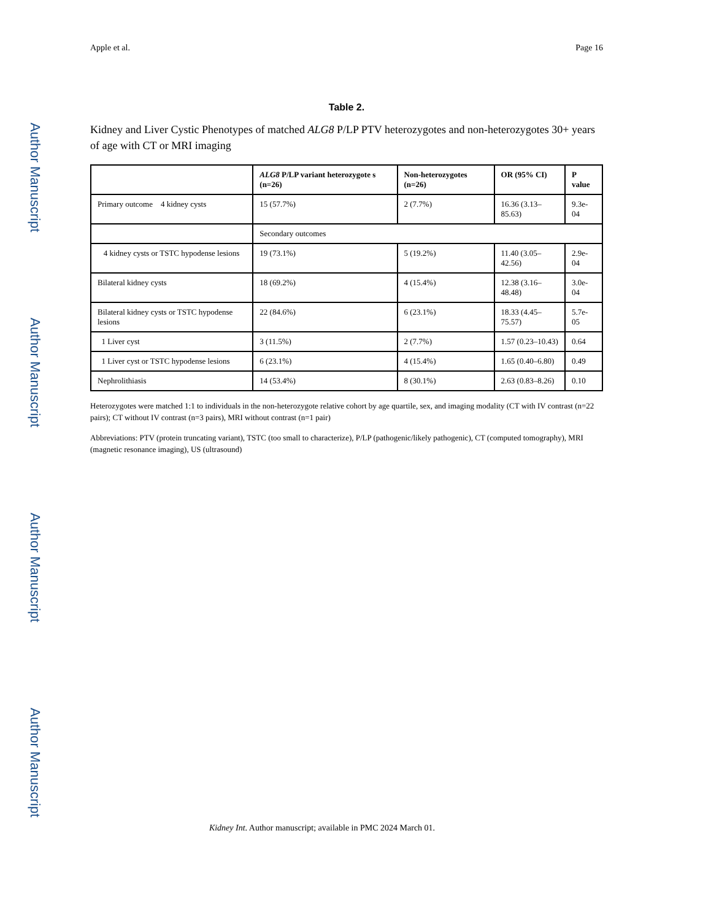Author Manuscript
Author Manuscript
Author Manuscript
Author Manuscript
Apple et al. Page 16
Table 2.
Kidney and Liver Cystic Phenotypes of matched ALG8 P/LP PTV heterozygotes and non-heterozygotes 30+ years of age with CT or MRI imaging
| | ALG8 P/LP variant heterozygote s (n=26) | Non-heterozygotes (n=26) | OR (95% CI) | P value |
| --- | --- | --- | --- | --- |
| Primary outcome 4 kidney cysts | 15 (57.7%) | 2 (7.7%) | 16.36 (3.13–85.63) | 9.3e-04 |
| | Secondary outcomes | | | |
| 4 kidney cysts or TSTC hypodense lesions | 19 (73.1%) | 5 (19.2%) | 11.40 (3.05–42.56) | 2.9e-04 |
| Bilateral kidney cysts | 18 (69.2%) | 4 (15.4%) | 12.38 (3.16–48.48) | 3.0e-04 |
| Bilateral kidney cysts or TSTC hypodense lesions | 22 (84.6%) | 6 (23.1%) | 18.33 (4.45–75.57) | 5.7e-05 |
| 1 Liver cyst | 3 (11.5%) | 2 (7.7%) | 1.57 (0.23–10.43) | 0.64 |
| 1 Liver cyst or TSTC hypodense lesions | 6 (23.1%) | 4 (15.4%) | 1.65 (0.40–6.80) | 0.49 |
| Nephrolithiasis | 14 (53.4%) | 8 (30.1%) | 2.63 (0.83–8.26) | 0.10 |
Heterozygotes were matched 1:1 to individuals in the non-heterozygote relative cohort by age quartile, sex, and imaging modality (CT with IV contrast (n=22 pairs); CT without IV contrast (n=3 pairs), MRI without contrast (n=1 pair)
Abbreviations: PTV (protein truncating variant), TSTC (too small to characterize), P/LP (pathogenic/likely pathogenic), CT (computed tomography), MRI (magnetic resonance imaging), US (ultrasound)
Kidney Int. Author manuscript; available in PMC 2024 March 01.